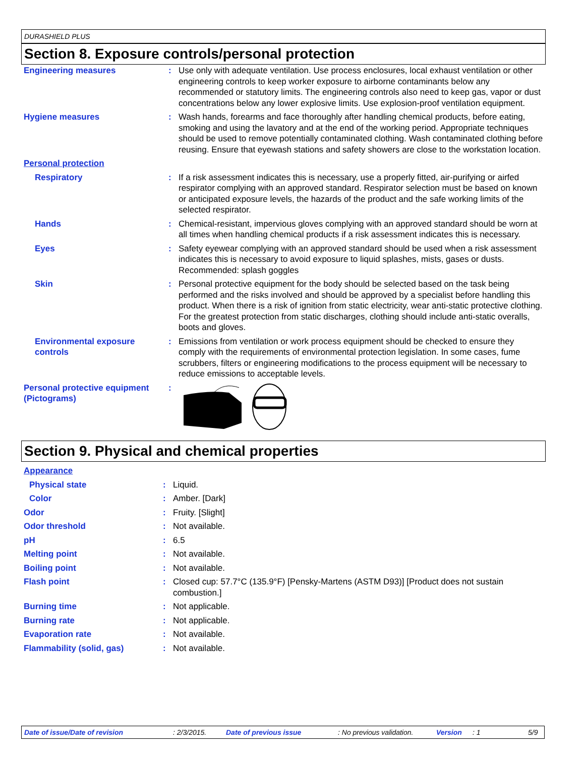DURASHIELD PLUS
Section 8. Exposure controls/personal protection
| Engineering measures | : | Use only with adequate ventilation. Use process enclosures, local exhaust ventilation or other engineering controls to keep worker exposure to airborne contaminants below any recommended or statutory limits. The engineering controls also need to keep gas, vapor or dust concentrations below any lower explosive limits. Use explosion-proof ventilation equipment. |
| Hygiene measures | : | Wash hands, forearms and face thoroughly after handling chemical products, before eating, smoking and using the lavatory and at the end of the working period. Appropriate techniques should be used to remove potentially contaminated clothing. Wash contaminated clothing before reusing. Ensure that eyewash stations and safety showers are close to the workstation location. |
| Personal protection | | |
| Respiratory | : | If a risk assessment indicates this is necessary, use a properly fitted, air-purifying or airfed respirator complying with an approved standard. Respirator selection must be based on known or anticipated exposure levels, the hazards of the product and the safe working limits of the selected respirator. |
| Hands | : | Chemical-resistant, impervious gloves complying with an approved standard should be worn at all times when handling chemical products if a risk assessment indicates this is necessary. |
| Eyes | : | Safety eyewear complying with an approved standard should be used when a risk assessment indicates this is necessary to avoid exposure to liquid splashes, mists, gases or dusts. Recommended: splash goggles |
| Skin | : | Personal protective equipment for the body should be selected based on the task being performed and the risks involved and should be approved by a specialist before handling this product. When there is a risk of ignition from static electricity, wear anti-static protective clothing. For the greatest protection from static discharges, clothing should include anti-static overalls, boots and gloves. |
| Environmental exposure controls | : | Emissions from ventilation or work process equipment should be checked to ensure they comply with the requirements of environmental protection legislation. In some cases, fume scrubbers, filters or engineering modifications to the process equipment will be necessary to reduce emissions to acceptable levels. |
| Personal protective equipment (Pictograms) | : | |
Section 9. Physical and chemical properties
| Appearance | | |
| Physical state | : | Liquid. |
| Color | : | Amber. [Dark] |
| Odor | : | Fruity. [Slight] |
| Odor threshold | : | Not available. |
| pH | : | 6.5 |
| Melting point | : | Not available. |
| Boiling point | : | Not available. |
| Flash point | : | Closed cup: 57.7°C (135.9°F) [Pensky-Martens (ASTM D93)] [Product does not sustain combustion.] |
| Burning time | : | Not applicable. |
| Burning rate | : | Not applicable. |
| Evaporation rate | : | Not available. |
| Flammability (solid, gas) | : | Not available. |
Date of issue/Date of revision: 2/3/2015. Date of previous issue: No previous validation. Version: 1 5/9